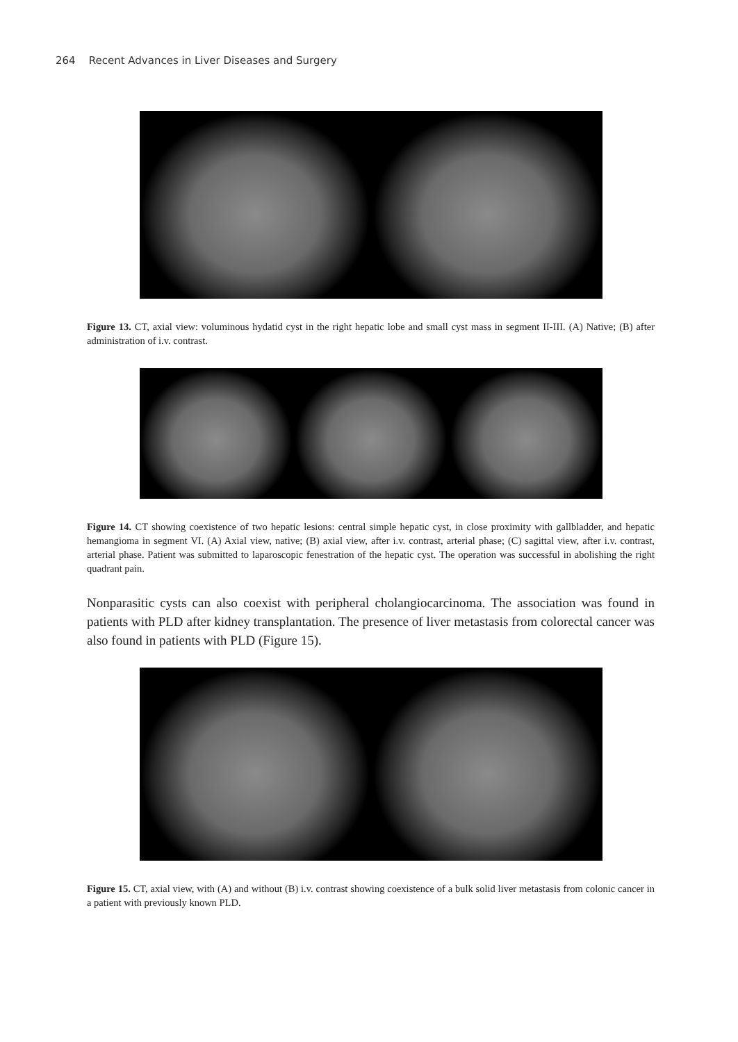264 Recent Advances in Liver Diseases and Surgery
Figure 13. CT, axial view: voluminous hydatid cyst in the right hepatic lobe and small cyst mass in segment II-III. (A) Native; (B) after administration of i.v. contrast.
Figure 14. CT showing coexistence of two hepatic lesions: central simple hepatic cyst, in close proximity with gallbladder, and hepatic hemangioma in segment VI. (A) Axial view, native; (B) axial view, after i.v. contrast, arterial phase; (C) sagittal view, after i.v. contrast, arterial phase. Patient was submitted to laparoscopic fenestration of the hepatic cyst. The operation was successful in abolishing the right quadrant pain.
Nonparasitic cysts can also coexist with peripheral cholangiocarcinoma. The association was found in patients with PLD after kidney transplantation. The presence of liver metastasis from colorectal cancer was also found in patients with PLD (Figure 15).
Figure 15. CT, axial view, with (A) and without (B) i.v. contrast showing coexistence of a bulk solid liver metastasis from colonic cancer in a patient with previously known PLD.